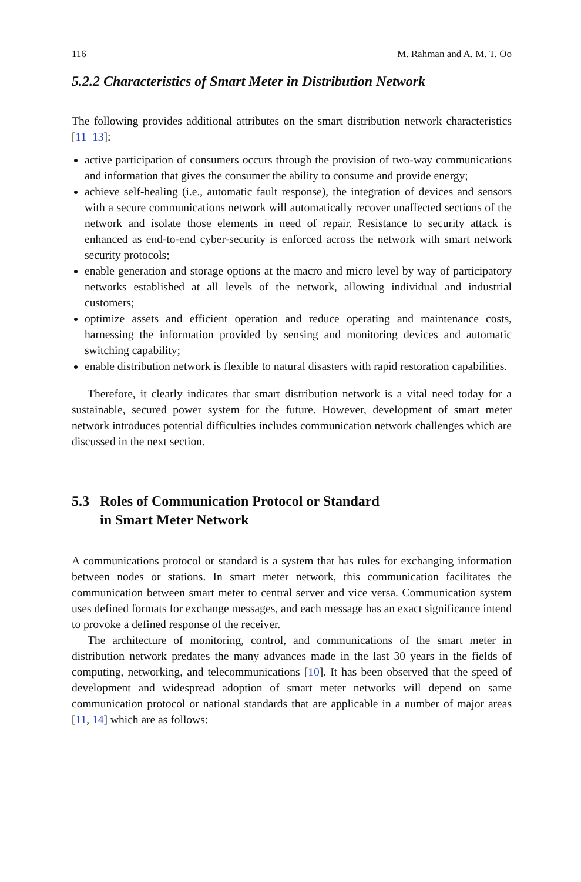116 M. Rahman and A. M. T. Oo
5.2.2 Characteristics of Smart Meter in Distribution Network
The following provides additional attributes on the smart distribution network characteristics [11–13]:
active participation of consumers occurs through the provision of two-way communications and information that gives the consumer the ability to consume and provide energy;
achieve self-healing (i.e., automatic fault response), the integration of devices and sensors with a secure communications network will automatically recover unaffected sections of the network and isolate those elements in need of repair. Resistance to security attack is enhanced as end-to-end cyber-security is enforced across the network with smart network security protocols;
enable generation and storage options at the macro and micro level by way of participatory networks established at all levels of the network, allowing individual and industrial customers;
optimize assets and efficient operation and reduce operating and maintenance costs, harnessing the information provided by sensing and monitoring devices and automatic switching capability;
enable distribution network is flexible to natural disasters with rapid restoration capabilities.
Therefore, it clearly indicates that smart distribution network is a vital need today for a sustainable, secured power system for the future. However, development of smart meter network introduces potential difficulties includes communication network challenges which are discussed in the next section.
5.3 Roles of Communication Protocol or Standard
in Smart Meter Network
A communications protocol or standard is a system that has rules for exchanging information between nodes or stations. In smart meter network, this communication facilitates the communication between smart meter to central server and vice versa. Communication system uses defined formats for exchange messages, and each message has an exact significance intend to provoke a defined response of the receiver.
The architecture of monitoring, control, and communications of the smart meter in distribution network predates the many advances made in the last 30 years in the fields of computing, networking, and telecommunications [10]. It has been observed that the speed of development and widespread adoption of smart meter networks will depend on same communication protocol or national standards that are applicable in a number of major areas [11, 14] which are as follows: